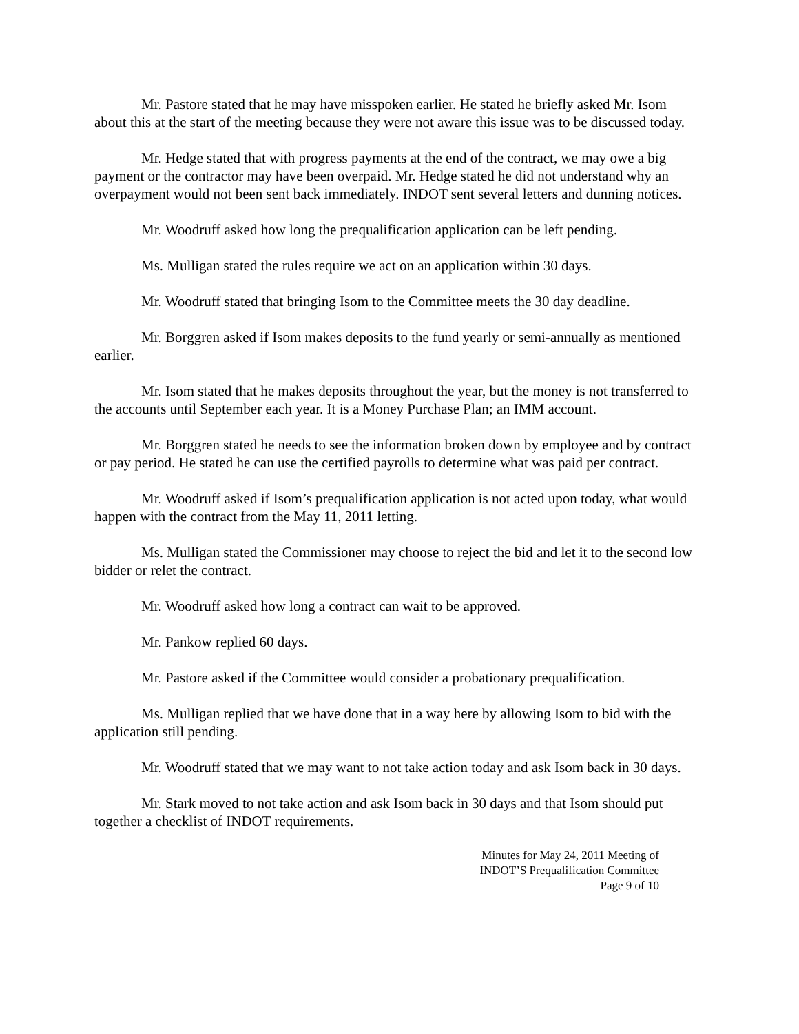Mr. Pastore stated that he may have misspoken earlier. He stated he briefly asked Mr. Isom about this at the start of the meeting because they were not aware this issue was to be discussed today.
Mr. Hedge stated that with progress payments at the end of the contract, we may owe a big payment or the contractor may have been overpaid. Mr. Hedge stated he did not understand why an overpayment would not been sent back immediately. INDOT sent several letters and dunning notices.
Mr. Woodruff asked how long the prequalification application can be left pending.
Ms. Mulligan stated the rules require we act on an application within 30 days.
Mr. Woodruff stated that bringing Isom to the Committee meets the 30 day deadline.
Mr. Borggren asked if Isom makes deposits to the fund yearly or semi-annually as mentioned earlier.
Mr. Isom stated that he makes deposits throughout the year, but the money is not transferred to the accounts until September each year. It is a Money Purchase Plan; an IMM account.
Mr. Borggren stated he needs to see the information broken down by employee and by contract or pay period. He stated he can use the certified payrolls to determine what was paid per contract.
Mr. Woodruff asked if Isom’s prequalification application is not acted upon today, what would happen with the contract from the May 11, 2011 letting.
Ms. Mulligan stated the Commissioner may choose to reject the bid and let it to the second low bidder or relet the contract.
Mr. Woodruff asked how long a contract can wait to be approved.
Mr. Pankow replied 60 days.
Mr. Pastore asked if the Committee would consider a probationary prequalification.
Ms. Mulligan replied that we have done that in a way here by allowing Isom to bid with the application still pending.
Mr. Woodruff stated that we may want to not take action today and ask Isom back in 30 days.
Mr. Stark moved to not take action and ask Isom back in 30 days and that Isom should put together a checklist of INDOT requirements.
Minutes for May 24, 2011 Meeting of
INDOT’S Prequalification Committee
Page 9 of 10